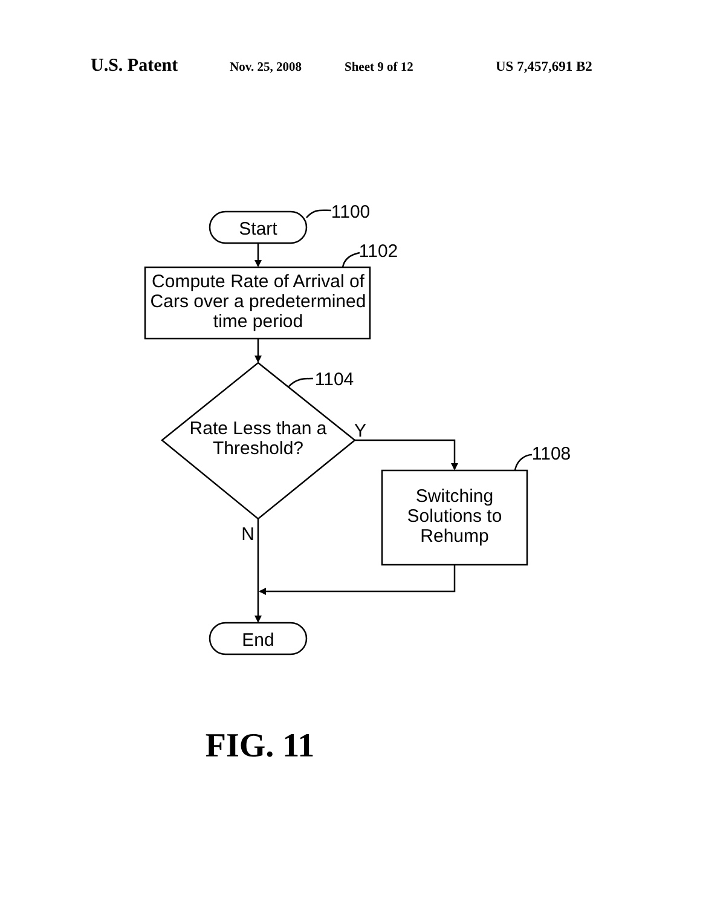U.S. Patent Nov. 25, 2008 Sheet 9 of 12 US 7,457,691 B2
Start
1100
1102
Compute Rate of Arrival of
Cars over a predetermined
time period
1104
Rate Less than a
Threshold?
Y
1108
Switching
Solutions to
Rehump
N
End
FIG. 11